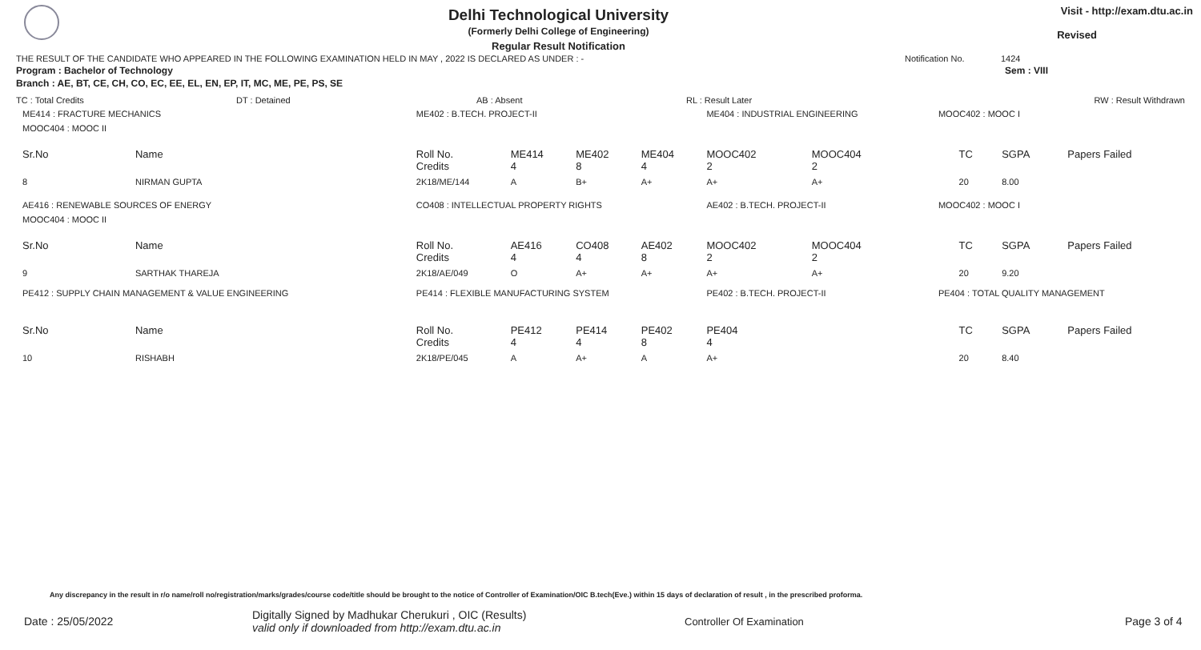Delhi Technological University
(Formerly Delhi College of Engineering)
Regular Result Notification
Visit - http://exam.dtu.ac.in
Revised
THE RESULT OF THE CANDIDATE WHO APPEARED IN THE FOLLOWING EXAMINATION HELD IN MAY , 2022 IS DECLARED AS UNDER : - Notification No. 1424
Program : Bachelor of Technology Sem : VIII
Branch : AE, BT, CE, CH, CO, EC, EE, EL, EN, EP, IT, MC, ME, PE, PS, SE
TC : Total Credits DT : Detained AB : Absent RL : Result Later RW : Result Withdrawn
| ME414 : FRACTURE MECHANICS | | ME402 : B.TECH. PROJECT-II | | | | ME404 : INDUSTRIAL ENGINEERING | | | MOOC402 : MOOC I | | | |
| MOOC404 : MOOC II | | | | | | | | | | | | |
| Sr.No | Name | Roll No. Credits | ME414 4 | ME402 8 | ME404 4 | MOOC402 2 | MOOC404 2 | | | TC | SGPA | Papers Failed |
| 8 | NIRMAN GUPTA | 2K18/ME/144 | A | B+ | A+ | A+ | A+ | | | 20 | 8.00 | |
| AE416 : RENEWABLE SOURCES OF ENERGY | | CO408 : INTELLECTUAL PROPERTY RIGHTS | | | | AE402 : B.TECH. PROJECT-II | | | MOOC402 : MOOC I | | | |
| MOOC404 : MOOC II | | | | | | | | | | | | |
| Sr.No | Name | Roll No. Credits | AE416 4 | CO408 4 | AE402 8 | MOOC402 2 | MOOC404 2 | | | TC | SGPA | Papers Failed |
| 9 | SARTHAK THAREJA | 2K18/AE/049 | O | A+ | A+ | A+ | A+ | | | 20 | 9.20 | |
| PE412 : SUPPLY CHAIN MANAGEMENT & VALUE ENGINEERING | | PE414 : FLEXIBLE MANUFACTURING SYSTEM | | | | PE402 : B.TECH. PROJECT-II | | | PE404 : TOTAL QUALITY MANAGEMENT | | | |
| Sr.No | Name | Roll No. Credits | PE412 4 | PE414 4 | PE402 8 | PE404 4 | | | | TC | SGPA | Papers Failed |
| 10 | RISHABH | 2K18/PE/045 | A | A+ | A | A+ | | | | 20 | 8.40 | |
Any discrepancy in the result in r/o name/roll no/registration/marks/grades/course code/title should be brought to the notice of Controller of Examination/OIC B.tech(Eve.) within 15 days of declaration of result , in the prescribed proforma.
Date : 25/05/2022 Digitally Signed by Madhukar Cherukuri , OIC (Results)
valid only if downloaded from http://exam.dtu.ac.in Controller Of Examination Page 3 of 4